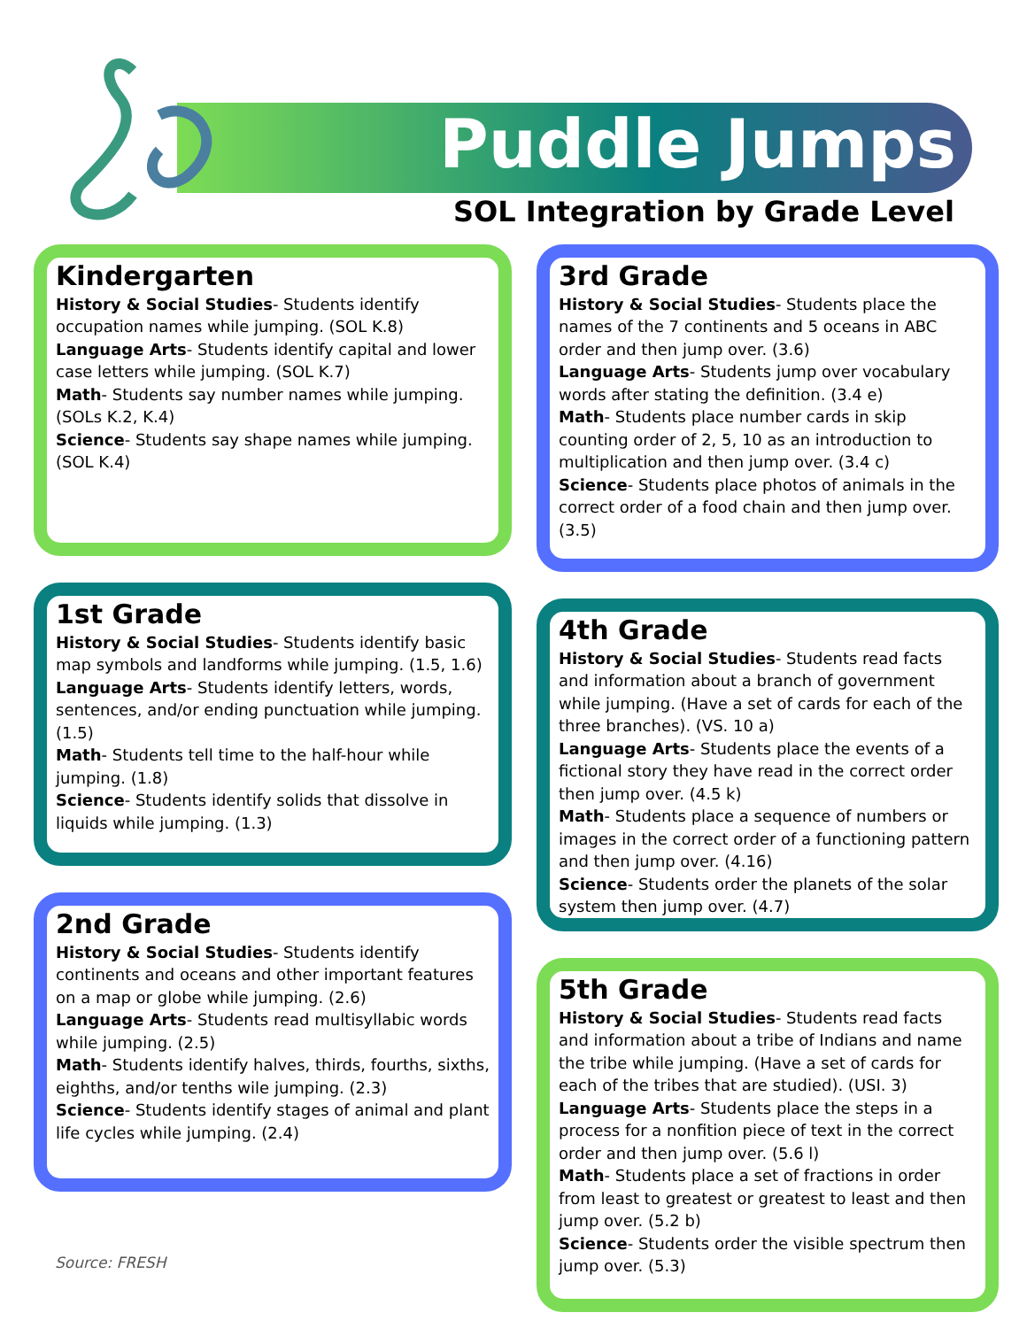Puddle Jumps
SOL Integration by Grade Level
Kindergarten
History & Social Studies- Students identify occupation names while jumping. (SOL K.8)
Language Arts- Students identify capital and lower case letters while jumping. (SOL K.7)
Math- Students say number names while jumping. (SOLs K.2, K.4)
Science- Students say shape names while jumping. (SOL K.4)
1st Grade
History & Social Studies- Students identify basic map symbols and landforms while jumping. (1.5, 1.6)
Language Arts- Students identify letters, words, sentences, and/or ending punctuation while jumping. (1.5)
Math- Students tell time to the half-hour while jumping. (1.8)
Science- Students identify solids that dissolve in liquids while jumping. (1.3)
2nd Grade
History & Social Studies- Students identify continents and oceans and other important features on a map or globe while jumping. (2.6)
Language Arts- Students read multisyllabic words while jumping. (2.5)
Math- Students identify halves, thirds, fourths, sixths, eighths, and/or tenths wile jumping. (2.3)
Science- Students identify stages of animal and plant life cycles while jumping. (2.4)
Source: FRESH
3rd Grade
History & Social Studies- Students place the names of the 7 continents and 5 oceans in ABC order and then jump over. (3.6)
Language Arts- Students jump over vocabulary words after stating the definition. (3.4 e)
Math- Students place number cards in skip counting order of 2, 5, 10 as an introduction to multiplication and then jump over. (3.4 c)
Science- Students place photos of animals in the correct order of a food chain and then jump over. (3.5)
4th Grade
History & Social Studies- Students read facts and information about a branch of government while jumping. (Have a set of cards for each of the three branches). (VS. 10 a)
Language Arts- Students place the events of a fictional story they have read in the correct order then jump over. (4.5 k)
Math- Students place a sequence of numbers or images in the correct order of a functioning pattern and then jump over. (4.16)
Science- Students order the planets of the solar system then jump over. (4.7)
5th Grade
History & Social Studies- Students read facts and information about a tribe of Indians and name the tribe while jumping. (Have a set of cards for each of the tribes that are studied). (USI. 3)
Language Arts- Students place the steps in a process for a nonfition piece of text in the correct order and then jump over. (5.6 l)
Math- Students place a set of fractions in order from least to greatest or greatest to least and then jump over. (5.2 b)
Science- Students order the visible spectrum then jump over. (5.3)